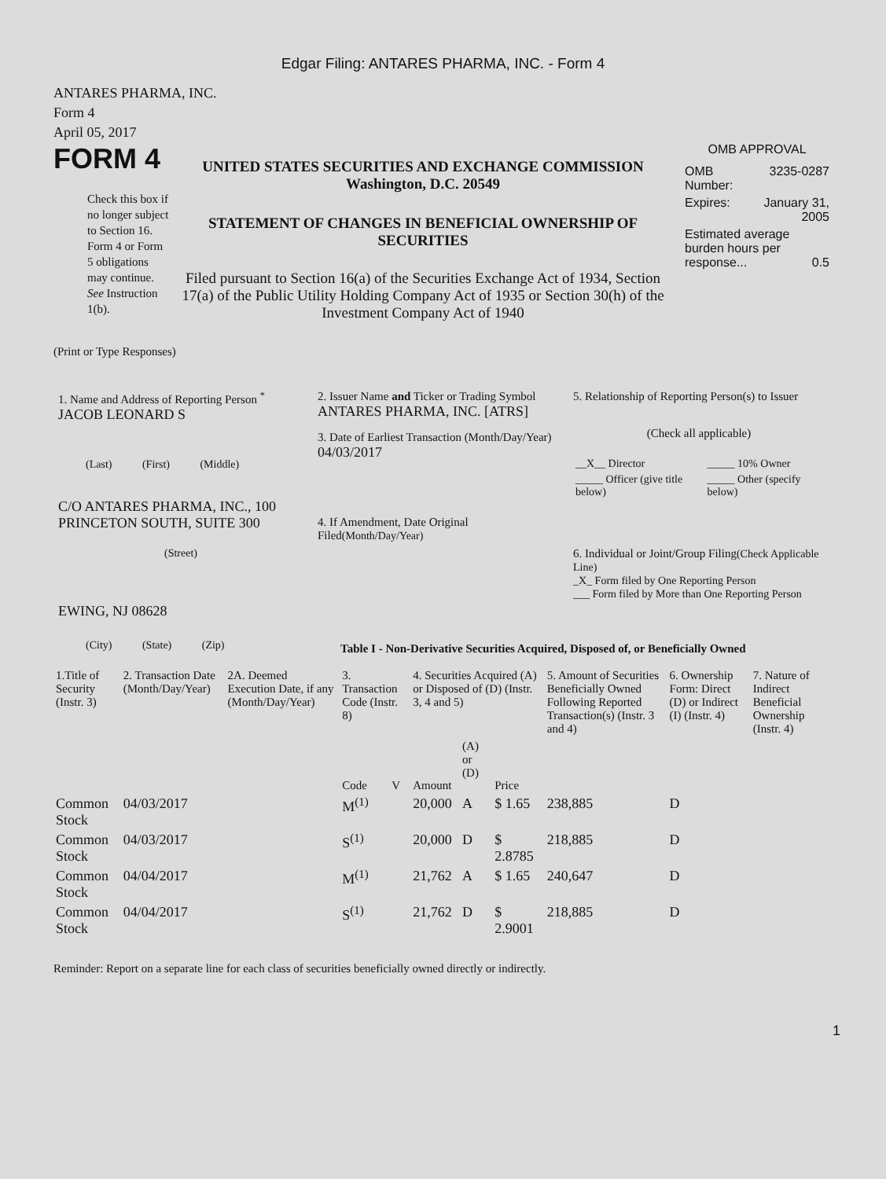Edgar Filing: ANTARES PHARMA, INC. - Form 4
ANTARES PHARMA, INC.
Form 4
April 05, 2017
FORM 4
Check this box if no longer subject to Section 16. Form 4 or Form 5 obligations may continue. See Instruction 1(b).
UNITED STATES SECURITIES AND EXCHANGE COMMISSION
Washington, D.C. 20549
STATEMENT OF CHANGES IN BENEFICIAL OWNERSHIP OF SECURITIES
Filed pursuant to Section 16(a) of the Securities Exchange Act of 1934, Section 17(a) of the Public Utility Holding Company Act of 1935 or Section 30(h) of the Investment Company Act of 1940
OMB APPROVAL
| OMB Number: | 3235-0287 |
| Expires: | January 31, 2005 |
| Estimated average burden hours per response... 0.5 | |
(Print or Type Responses)
1. Name and Address of Reporting Person <sup>*</sup>
JACOB LEONARD S
(Last) (First) (Middle)
C/O ANTARES PHARMA, INC., 100 PRINCETON SOUTH, SUITE 300
(Street)
EWING, NJ 08628
(City) (State) (Zip)
2. Issuer Name and Ticker or Trading Symbol
ANTARES PHARMA, INC. [ATRS]
3. Date of Earliest Transaction (Month/Day/Year)
04/03/2017
4. If Amendment, Date Original Filed(Month/Day/Year)
5. Relationship of Reporting Person(s) to Issuer
(Check all applicable)
| __X__ Director | _____ 10% Owner |
| _____ Officer (give title below) | _____ Other (specify below) |
6. Individual or Joint/Group Filing(Check Applicable Line)
_X_ Form filed by One Reporting Person
___ Form filed by More than One Reporting Person
Table I - Non-Derivative Securities Acquired, Disposed of, or Beneficially Owned
| 1.Title of Security (Instr. 3) | 2. Transaction Date (Month/Day/Year) | 2A. Deemed Execution Date, if any (Month/Day/Year) | 3. Transaction Code (Instr. 8) | | 4. Securities Acquired (A) or Disposed of (D) (Instr. 3, 4 and 5) | | | 5. Amount of Securities Beneficially Owned Following Reported Transaction(s) (Instr. 3 and 4) | 6. Ownership Form: Direct (D) or Indirect (I) (Instr. 4) | 7. Nature of Indirect Beneficial Ownership (Instr. 4) |
| --- | --- | --- | --- | --- | --- | --- | --- | --- | --- | --- |
| | | | Code | V | Amount | (A) or (D) | Price | | | |
| Common Stock | 04/03/2017 | | M<sup>(1)</sup> | | 20,000 | A | $ 1.65 | 238,885 | D | |
| Common Stock | 04/03/2017 | | S<sup>(1)</sup> | | 20,000 | D | $ 2.8785 | 218,885 | D | |
| Common Stock | 04/04/2017 | | M<sup>(1)</sup> | | 21,762 | A | $ 1.65 | 240,647 | D | |
| Common Stock | 04/04/2017 | | S<sup>(1)</sup> | | 21,762 | D | $ 2.9001 | 218,885 | D | |
Reminder: Report on a separate line for each class of securities beneficially owned directly or indirectly.
1